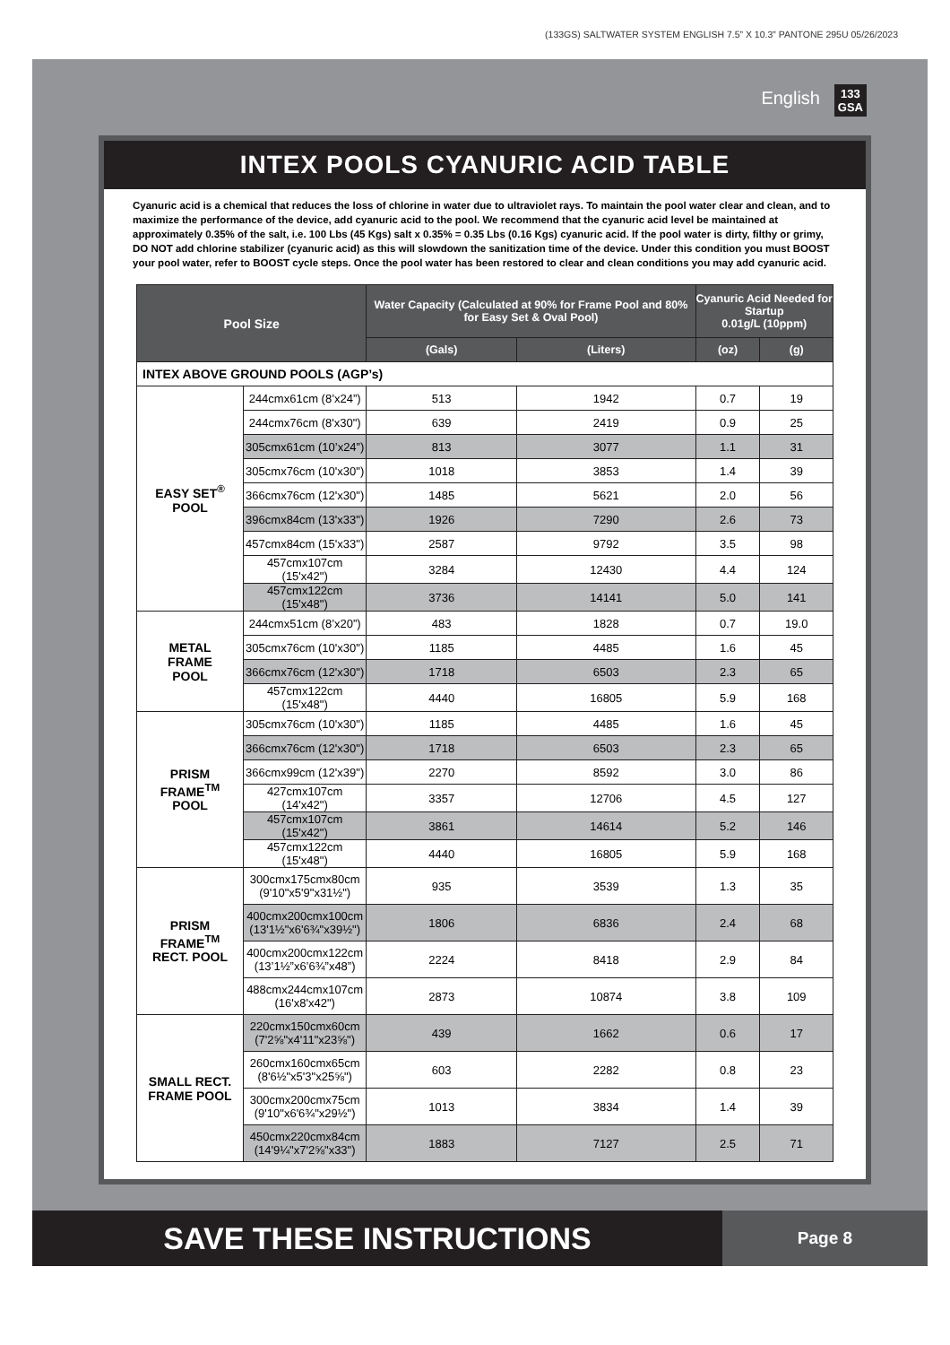(133GS) SALTWATER SYSTEM ENGLISH 7.5” X 10.3” PANTONE 295U 05/26/2023
English
133
GSA
INTEX POOLS CYANURIC ACID TABLE
Cyanuric acid is a chemical that reduces the loss of chlorine in water due to ultraviolet rays. To maintain the pool water clear and clean, and to maximize the performance of the device, add cyanuric acid to the pool. We recommend that the cyanuric acid level be maintained at approximately 0.35% of the salt, i.e. 100 Lbs (45 Kgs) salt x 0.35% = 0.35 Lbs (0.16 Kgs) cyanuric acid. If the pool water is dirty, filthy or grimy, DO NOT add chlorine stabilizer (cyanuric acid) as this will slowdown the sanitization time of the device. Under this condition you must BOOST your pool water, refer to BOOST cycle steps. Once the pool water has been restored to clear and clean conditions you may add cyanuric acid.
| Pool Size | | Water Capacity (Calculated at 90% for Frame Pool and 80% for Easy Set & Oval Pool) | | Cyanuric Acid Needed for Startup 0.01g/L (10ppm) | |
| --- | --- | --- | --- | --- | --- |
| | | (Gals) | (Liters) | (oz) | (g) |
| INTEX ABOVE GROUND POOLS (AGP’s) | | | | | |
| EASY SET<sup>®</sup> POOL | 244cmx61cm (8’x24”) | 513 | 1942 | 0.7 | 19 |
| | 244cmx76cm (8'x30") | 639 | 2419 | 0.9 | 25 |
| | 305cmx61cm (10’x24”) | 813 | 3077 | 1.1 | 31 |
| | 305cmx76cm (10'x30") | 1018 | 3853 | 1.4 | 39 |
| | 366cmx76cm (12'x30") | 1485 | 5621 | 2.0 | 56 |
| | 396cmx84cm (13'x33") | 1926 | 7290 | 2.6 | 73 |
| | 457cmx84cm (15'x33") | 2587 | 9792 | 3.5 | 98 |
| | 457cmx107cm (15'x42") | 3284 | 12430 | 4.4 | 124 |
| | 457cmx122cm (15'x48") | 3736 | 14141 | 5.0 | 141 |
| METAL FRAME POOL | 244cmx51cm (8’x20”) | 483 | 1828 | 0.7 | 19.0 |
| | 305cmx76cm (10'x30") | 1185 | 4485 | 1.6 | 45 |
| | 366cmx76cm (12'x30") | 1718 | 6503 | 2.3 | 65 |
| | 457cmx122cm (15'x48") | 4440 | 16805 | 5.9 | 168 |
| PRISM FRAME<sup>TM</sup> POOL | 305cmx76cm (10'x30") | 1185 | 4485 | 1.6 | 45 |
| | 366cmx76cm (12'x30") | 1718 | 6503 | 2.3 | 65 |
| | 366cmx99cm (12'x39") | 2270 | 8592 | 3.0 | 86 |
| | 427cmx107cm (14'x42") | 3357 | 12706 | 4.5 | 127 |
| | 457cmx107cm (15'x42") | 3861 | 14614 | 5.2 | 146 |
| | 457cmx122cm (15'x48") | 4440 | 16805 | 5.9 | 168 |
| PRISM FRAME<sup>TM</sup> RECT. POOL | 300cmx175cmx80cm (9'10"x5'9"x31½") | 935 | 3539 | 1.3 | 35 |
| | 400cmx200cmx100cm (13'1½"x6'6¾"x39½") | 1806 | 6836 | 2.4 | 68 |
| | 400cmx200cmx122cm (13’1½”x6’6¾”x48”) | 2224 | 8418 | 2.9 | 84 |
| | 488cmx244cmx107cm (16'x8'x42") | 2873 | 10874 | 3.8 | 109 |
| SMALL RECT. FRAME POOL | 220cmx150cmx60cm (7'2⅝"x4'11"x23⅝") | 439 | 1662 | 0.6 | 17 |
| | 260cmx160cmx65cm (8'6½"x5'3"x25⅝") | 603 | 2282 | 0.8 | 23 |
| | 300cmx200cmx75cm (9'10"x6'6¾"x29½") | 1013 | 3834 | 1.4 | 39 |
| | 450cmx220cmx84cm (14'9¼"x7'2⅝"x33") | 1883 | 7127 | 2.5 | 71 |
SAVE THESE INSTRUCTIONS
Page 8